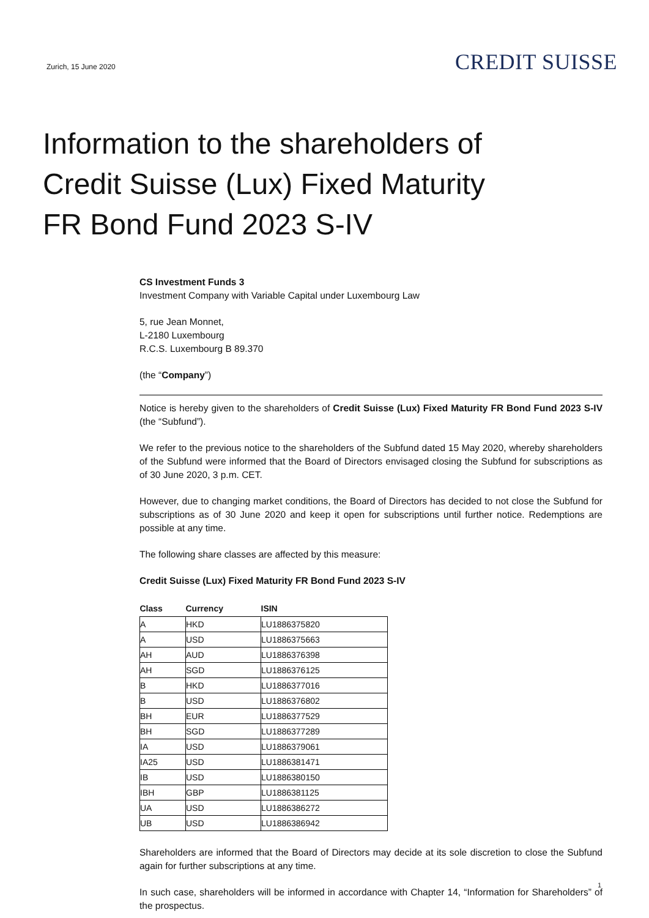Zurich, 15 June 2020
CREDIT SUISSE
Information to the shareholders of
Credit Suisse (Lux) Fixed Maturity
FR Bond Fund 2023 S-IV
CS Investment Funds 3
Investment Company with Variable Capital under Luxembourg Law
5, rue Jean Monnet,
L-2180 Luxembourg
R.C.S. Luxembourg B 89.370
(the “Company”)
Notice is hereby given to the shareholders of Credit Suisse (Lux) Fixed Maturity FR Bond Fund 2023 S-IV (the “Subfund”).
We refer to the previous notice to the shareholders of the Subfund dated 15 May 2020, whereby shareholders of the Subfund were informed that the Board of Directors envisaged closing the Subfund for subscriptions as of 30 June 2020, 3 p.m. CET.
However, due to changing market conditions, the Board of Directors has decided to not close the Subfund for subscriptions as of 30 June 2020 and keep it open for subscriptions until further notice. Redemptions are possible at any time.
The following share classes are affected by this measure:
Credit Suisse (Lux) Fixed Maturity FR Bond Fund 2023 S-IV
| Class | Currency | ISIN |
| --- | --- | --- |
| A | HKD | LU1886375820 |
| A | USD | LU1886375663 |
| AH | AUD | LU1886376398 |
| AH | SGD | LU1886376125 |
| B | HKD | LU1886377016 |
| B | USD | LU1886376802 |
| BH | EUR | LU1886377529 |
| BH | SGD | LU1886377289 |
| IA | USD | LU1886379061 |
| IA25 | USD | LU1886381471 |
| IB | USD | LU1886380150 |
| IBH | GBP | LU1886381125 |
| UA | USD | LU1886386272 |
| UB | USD | LU1886386942 |
Shareholders are informed that the Board of Directors may decide at its sole discretion to close the Subfund again for further subscriptions at any time.
In such case, shareholders will be informed in accordance with Chapter 14, “Information for Shareholders” of the prospectus.
1